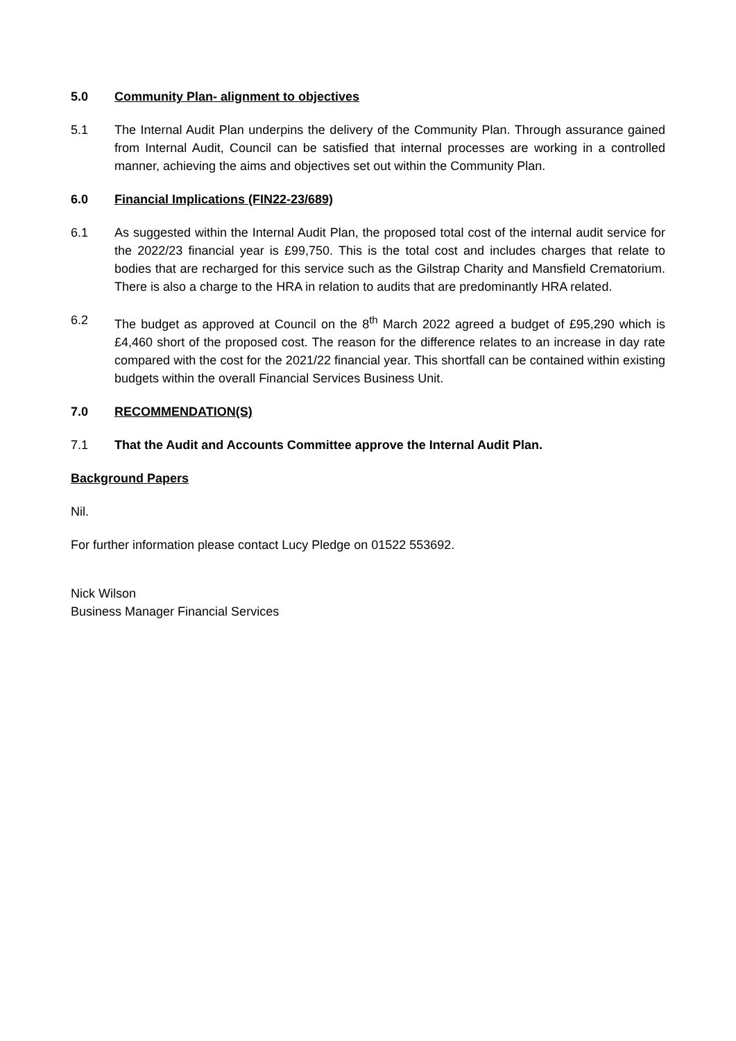5.0 Community Plan- alignment to objectives
5.1 The Internal Audit Plan underpins the delivery of the Community Plan. Through assurance gained from Internal Audit, Council can be satisfied that internal processes are working in a controlled manner, achieving the aims and objectives set out within the Community Plan.
6.0 Financial Implications (FIN22-23/689)
6.1 As suggested within the Internal Audit Plan, the proposed total cost of the internal audit service for the 2022/23 financial year is £99,750. This is the total cost and includes charges that relate to bodies that are recharged for this service such as the Gilstrap Charity and Mansfield Crematorium. There is also a charge to the HRA in relation to audits that are predominantly HRA related.
6.2 The budget as approved at Council on the 8<sup>th</sup> March 2022 agreed a budget of £95,290 which is £4,460 short of the proposed cost. The reason for the difference relates to an increase in day rate compared with the cost for the 2021/22 financial year. This shortfall can be contained within existing budgets within the overall Financial Services Business Unit.
7.0 RECOMMENDATION(S)
7.1 That the Audit and Accounts Committee approve the Internal Audit Plan.
Background Papers
Nil.
For further information please contact Lucy Pledge on 01522 553692.
Nick Wilson
Business Manager Financial Services